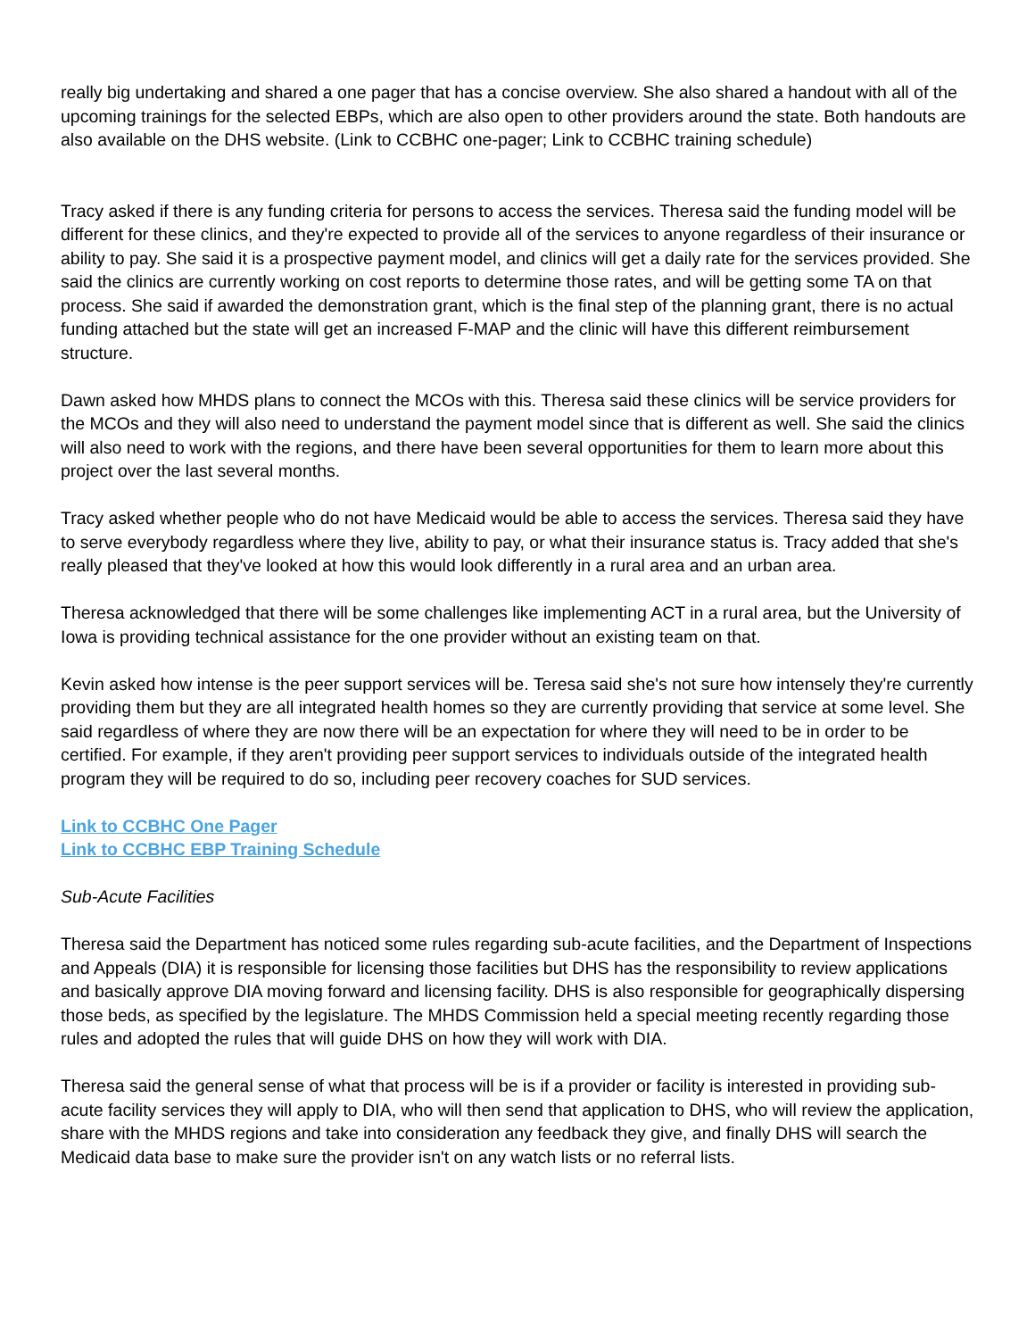really big undertaking and shared a one pager that has a concise overview. She also shared a handout with all of the upcoming trainings for the selected EBPs, which are also open to other providers around the state. Both handouts are also available on the DHS website. (Link to CCBHC one-pager; Link to CCBHC training schedule)
Tracy asked if there is any funding criteria for persons to access the services. Theresa said the funding model will be different for these clinics, and they're expected to provide all of the services to anyone regardless of their insurance or ability to pay. She said it is a prospective payment model, and clinics will get a daily rate for the services provided. She said the clinics are currently working on cost reports to determine those rates, and will be getting some TA on that process. She said if awarded the demonstration grant, which is the final step of the planning grant, there is no actual funding attached but the state will get an increased F-MAP and the clinic will have this different reimbursement structure.
Dawn asked how MHDS plans to connect the MCOs with this. Theresa said these clinics will be service providers for the MCOs and they will also need to understand the payment model since that is different as well. She said the clinics will also need to work with the regions, and there have been several opportunities for them to learn more about this project over the last several months.
Tracy asked whether people who do not have Medicaid would be able to access the services. Theresa said they have to serve everybody regardless where they live, ability to pay, or what their insurance status is. Tracy added that she's really pleased that they've looked at how this would look differently in a rural area and an urban area.
Theresa acknowledged that there will be some challenges like implementing ACT in a rural area, but the University of Iowa is providing technical assistance for the one provider without an existing team on that.
Kevin asked how intense is the peer support services will be. Teresa said she's not sure how intensely they're currently providing them but they are all integrated health homes so they are currently providing that service at some level. She said regardless of where they are now there will be an expectation for where they will need to be in order to be certified. For example, if they aren't providing peer support services to individuals outside of the integrated health program they will be required to do so, including peer recovery coaches for SUD services.
Link to CCBHC One Pager
Link to CCBHC EBP Training Schedule
Sub-Acute Facilities
Theresa said the Department has noticed some rules regarding sub-acute facilities, and the Department of Inspections and Appeals (DIA) it is responsible for licensing those facilities but DHS has the responsibility to review applications and basically approve DIA moving forward and licensing facility. DHS is also responsible for geographically dispersing those beds, as specified by the legislature. The MHDS Commission held a special meeting recently regarding those rules and adopted the rules that will guide DHS on how they will work with DIA.
Theresa said the general sense of what that process will be is if a provider or facility is interested in providing sub-acute facility services they will apply to DIA, who will then send that application to DHS, who will review the application, share with the MHDS regions and take into consideration any feedback they give, and finally DHS will search the Medicaid data base to make sure the provider isn't on any watch lists or no referral lists.